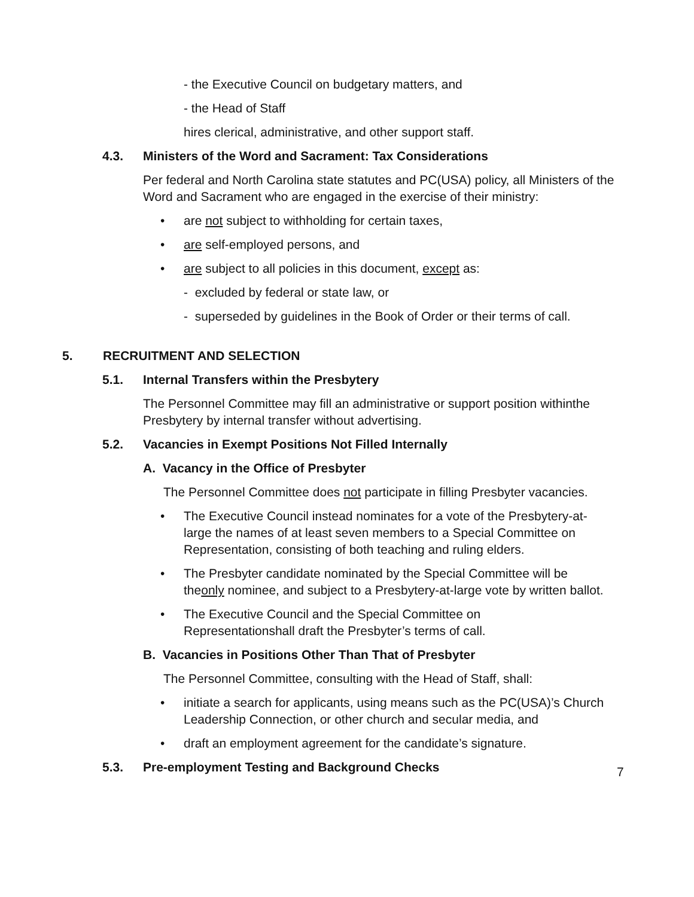- the Executive Council on budgetary matters, and
- the Head of Staff
hires clerical, administrative, and other support staff.
4.3. Ministers of the Word and Sacrament: Tax Considerations
Per federal and North Carolina state statutes and PC(USA) policy, all Ministers of the Word and Sacrament who are engaged in the exercise of their ministry:
• are not subject to withholding for certain taxes,
• are self-employed persons, and
• are subject to all policies in this document, except as:
- excluded by federal or state law, or
- superseded by guidelines in the Book of Order or their terms of call.
5. RECRUITMENT AND SELECTION
5.1. Internal Transfers within the Presbytery
The Personnel Committee may fill an administrative or support position withinthe Presbytery by internal transfer without advertising.
5.2. Vacancies in Exempt Positions Not Filled Internally
A. Vacancy in the Office of Presbyter
The Personnel Committee does not participate in filling Presbyter vacancies.
• The Executive Council instead nominates for a vote of the Presbytery-at-large the names of at least seven members to a Special Committee on Representation, consisting of both teaching and ruling elders.
• The Presbyter candidate nominated by the Special Committee will be theonly nominee, and subject to a Presbytery-at-large vote by written ballot.
• The Executive Council and the Special Committee on Representationshall draft the Presbyter’s terms of call.
B. Vacancies in Positions Other Than That of Presbyter
The Personnel Committee, consulting with the Head of Staff, shall:
• initiate a search for applicants, using means such as the PC(USA)’s Church Leadership Connection, or other church and secular media, and
• draft an employment agreement for the candidate’s signature.
5.3. Pre-employment Testing and Background Checks
7